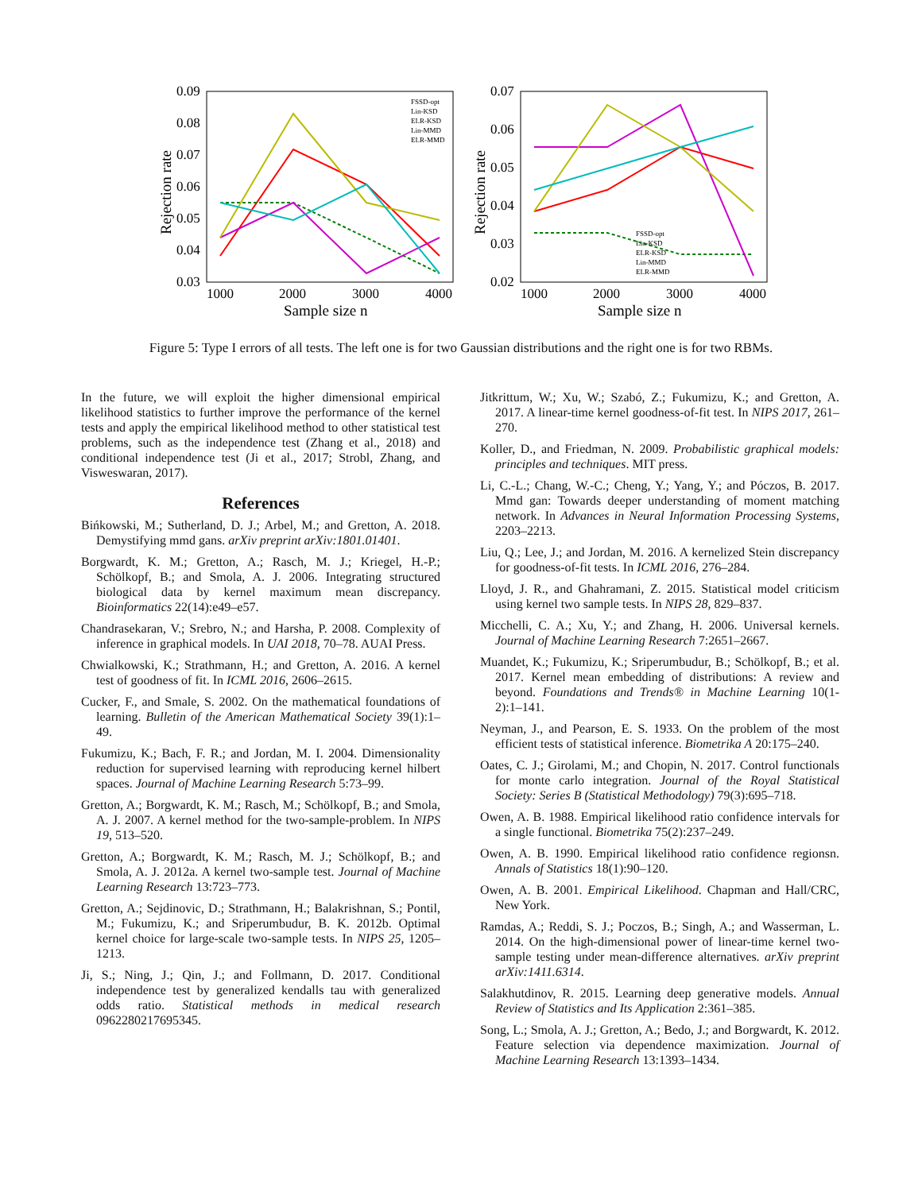0.09
0.08
0.07
0.06
0.05
0.04
0.03
1000
2000
3000
4000
Sample size n
Rejection rate
FSSD-opt
Lin-KSD
ELR-KSD
Lin-MMD
ELR-MMD
0.07
0.06
0.05
0.04
0.03
0.02
1000
2000
3000
4000
Sample size n
Rejection rate
FSSD-opt
Lin-KSD
ELR-KSD
Lin-MMD
ELR-MMD
Figure 5: Type I errors of all tests. The left one is for two Gaussian distributions and the right one is for two RBMs.
In the future, we will exploit the higher dimensional empirical likelihood statistics to further improve the performance of the kernel tests and apply the empirical likelihood method to other statistical test problems, such as the independence test (Zhang et al., 2018) and conditional independence test (Ji et al., 2017; Strobl, Zhang, and Visweswaran, 2017).
References
Bińkowski, M.; Sutherland, D. J.; Arbel, M.; and Gretton, A. 2018. Demystifying mmd gans. arXiv preprint arXiv:1801.01401.
Borgwardt, K. M.; Gretton, A.; Rasch, M. J.; Kriegel, H.-P.; Schölkopf, B.; and Smola, A. J. 2006. Integrating structured biological data by kernel maximum mean discrepancy. Bioinformatics 22(14):e49–e57.
Chandrasekaran, V.; Srebro, N.; and Harsha, P. 2008. Complexity of inference in graphical models. In UAI 2018, 70–78. AUAI Press.
Chwialkowski, K.; Strathmann, H.; and Gretton, A. 2016. A kernel test of goodness of fit. In ICML 2016, 2606–2615.
Cucker, F., and Smale, S. 2002. On the mathematical foundations of learning. Bulletin of the American Mathematical Society 39(1):1–49.
Fukumizu, K.; Bach, F. R.; and Jordan, M. I. 2004. Dimensionality reduction for supervised learning with reproducing kernel hilbert spaces. Journal of Machine Learning Research 5:73–99.
Gretton, A.; Borgwardt, K. M.; Rasch, M.; Schölkopf, B.; and Smola, A. J. 2007. A kernel method for the two-sample-problem. In NIPS 19, 513–520.
Gretton, A.; Borgwardt, K. M.; Rasch, M. J.; Schölkopf, B.; and Smola, A. J. 2012a. A kernel two-sample test. Journal of Machine Learning Research 13:723–773.
Gretton, A.; Sejdinovic, D.; Strathmann, H.; Balakrishnan, S.; Pontil, M.; Fukumizu, K.; and Sriperumbudur, B. K. 2012b. Optimal kernel choice for large-scale two-sample tests. In NIPS 25, 1205–1213.
Ji, S.; Ning, J.; Qin, J.; and Follmann, D. 2017. Conditional independence test by generalized kendalls tau with generalized odds ratio. Statistical methods in medical research 0962280217695345.
Jitkrittum, W.; Xu, W.; Szabó, Z.; Fukumizu, K.; and Gretton, A. 2017. A linear-time kernel goodness-of-fit test. In NIPS 2017, 261–270.
Koller, D., and Friedman, N. 2009. Probabilistic graphical models: principles and techniques. MIT press.
Li, C.-L.; Chang, W.-C.; Cheng, Y.; Yang, Y.; and Póczos, B. 2017. Mmd gan: Towards deeper understanding of moment matching network. In Advances in Neural Information Processing Systems, 2203–2213.
Liu, Q.; Lee, J.; and Jordan, M. 2016. A kernelized Stein discrepancy for goodness-of-fit tests. In ICML 2016, 276–284.
Lloyd, J. R., and Ghahramani, Z. 2015. Statistical model criticism using kernel two sample tests. In NIPS 28, 829–837.
Micchelli, C. A.; Xu, Y.; and Zhang, H. 2006. Universal kernels. Journal of Machine Learning Research 7:2651–2667.
Muandet, K.; Fukumizu, K.; Sriperumbudur, B.; Schölkopf, B.; et al. 2017. Kernel mean embedding of distributions: A review and beyond. Foundations and Trends® in Machine Learning 10(1-2):1–141.
Neyman, J., and Pearson, E. S. 1933. On the problem of the most efficient tests of statistical inference. Biometrika A 20:175–240.
Oates, C. J.; Girolami, M.; and Chopin, N. 2017. Control functionals for monte carlo integration. Journal of the Royal Statistical Society: Series B (Statistical Methodology) 79(3):695–718.
Owen, A. B. 1988. Empirical likelihood ratio confidence intervals for a single functional. Biometrika 75(2):237–249.
Owen, A. B. 1990. Empirical likelihood ratio confidence regionsn. Annals of Statistics 18(1):90–120.
Owen, A. B. 2001. Empirical Likelihood. Chapman and Hall/CRC, New York.
Ramdas, A.; Reddi, S. J.; Poczos, B.; Singh, A.; and Wasserman, L. 2014. On the high-dimensional power of linear-time kernel two-sample testing under mean-difference alternatives. arXiv preprint arXiv:1411.6314.
Salakhutdinov, R. 2015. Learning deep generative models. Annual Review of Statistics and Its Application 2:361–385.
Song, L.; Smola, A. J.; Gretton, A.; Bedo, J.; and Borgwardt, K. 2012. Feature selection via dependence maximization. Journal of Machine Learning Research 13:1393–1434.